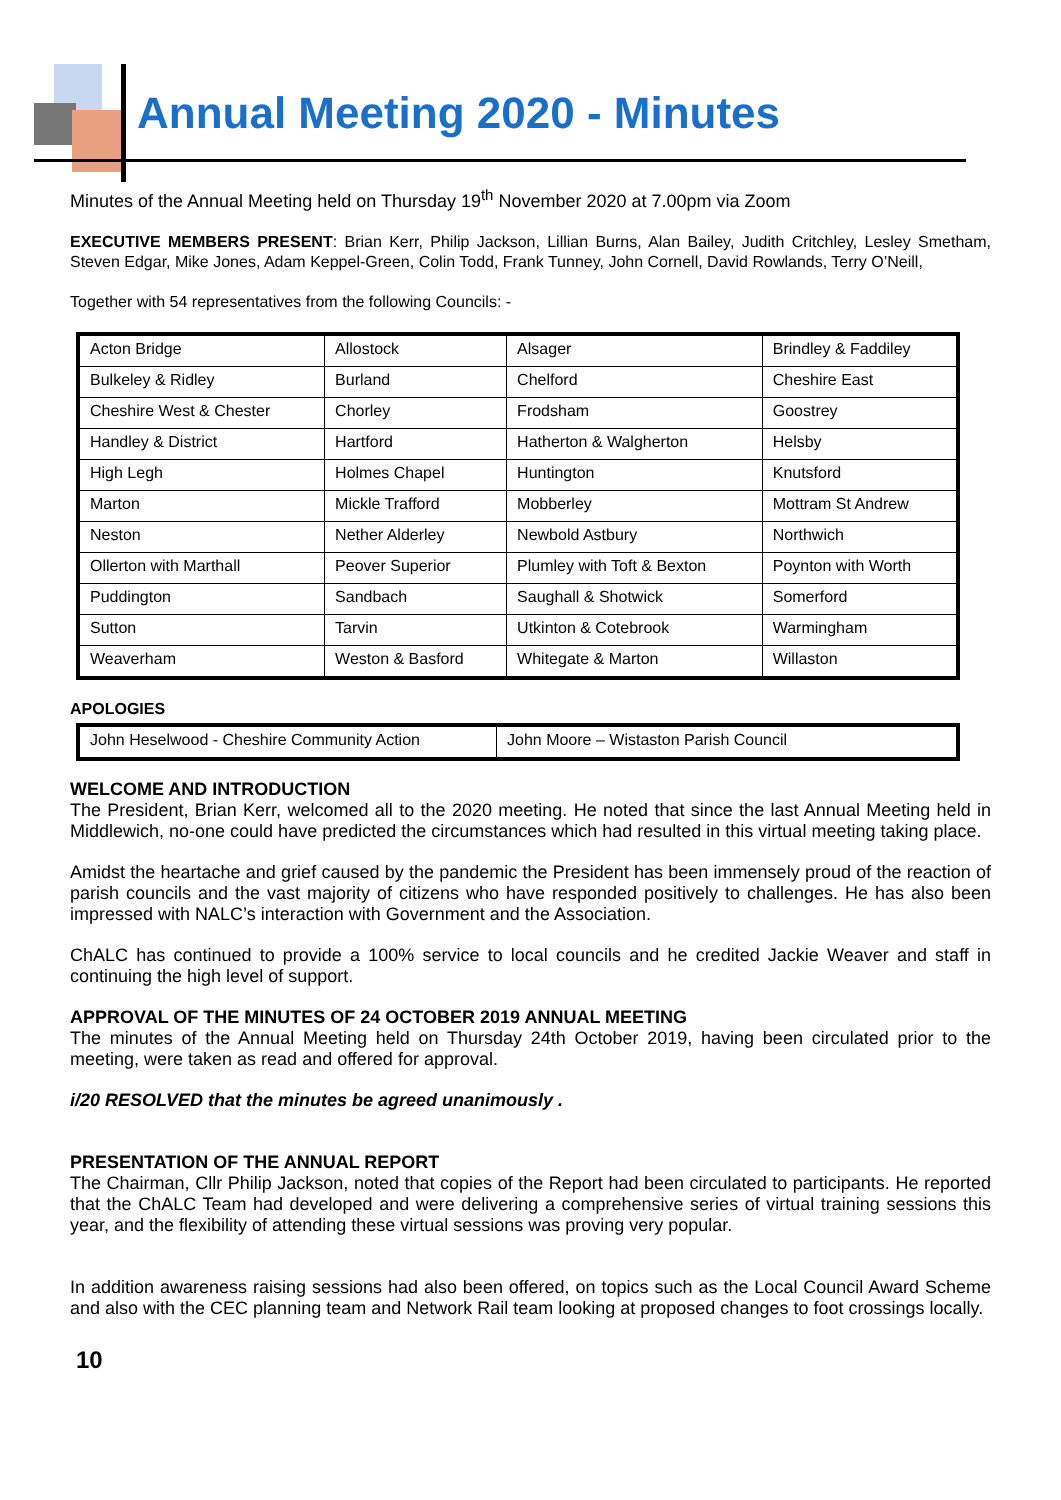Annual Meeting 2020 - Minutes
Minutes of the Annual Meeting held on Thursday 19<sup>th</sup> November 2020 at 7.00pm via Zoom
EXECUTIVE MEMBERS PRESENT: Brian Kerr, Philip Jackson, Lillian Burns, Alan Bailey, Judith Critchley, Lesley Smetham, Steven Edgar, Mike Jones, Adam Keppel-Green, Colin Todd, Frank Tunney, John Cornell, David Rowlands, Terry O’Neill,
Together with 54 representatives from the following Councils: -
| Acton Bridge | Allostock | Alsager | Brindley & Faddiley |
| Bulkeley & Ridley | Burland | Chelford | Cheshire East |
| Cheshire West & Chester | Chorley | Frodsham | Goostrey |
| Handley & District | Hartford | Hatherton & Walgherton | Helsby |
| High Legh | Holmes Chapel | Huntington | Knutsford |
| Marton | Mickle Trafford | Mobberley | Mottram St Andrew |
| Neston | Nether Alderley | Newbold Astbury | Northwich |
| Ollerton with Marthall | Peover Superior | Plumley with Toft & Bexton | Poynton with Worth |
| Puddington | Sandbach | Saughall & Shotwick | Somerford |
| Sutton | Tarvin | Utkinton & Cotebrook | Warmingham |
| Weaverham | Weston & Basford | Whitegate & Marton | Willaston |
APOLOGIES
| John Heselwood - Cheshire Community Action | John Moore – Wistaston Parish Council |
WELCOME AND INTRODUCTION
The President, Brian Kerr, welcomed all to the 2020 meeting. He noted that since the last Annual Meeting held in Middlewich, no-one could have predicted the circumstances which had resulted in this virtual meeting taking place.
Amidst the heartache and grief caused by the pandemic the President has been immensely proud of the reaction of parish councils and the vast majority of citizens who have responded positively to challenges. He has also been impressed with NALC’s interaction with Government and the Association.
ChALC has continued to provide a 100% service to local councils and he credited Jackie Weaver and staff in continuing the high level of support.
APPROVAL OF THE MINUTES OF 24 OCTOBER 2019 ANNUAL MEETING
The minutes of the Annual Meeting held on Thursday 24th October 2019, having been circulated prior to the meeting, were taken as read and offered for approval.
i/20 RESOLVED that the minutes be agreed unanimously .
PRESENTATION OF THE ANNUAL REPORT
The Chairman, Cllr Philip Jackson, noted that copies of the Report had been circulated to participants. He reported that the ChALC Team had developed and were delivering a comprehensive series of virtual training sessions this year, and the flexibility of attending these virtual sessions was proving very popular.
In addition awareness raising sessions had also been offered, on topics such as the Local Council Award Scheme and also with the CEC planning team and Network Rail team looking at proposed changes to foot crossings locally.
10